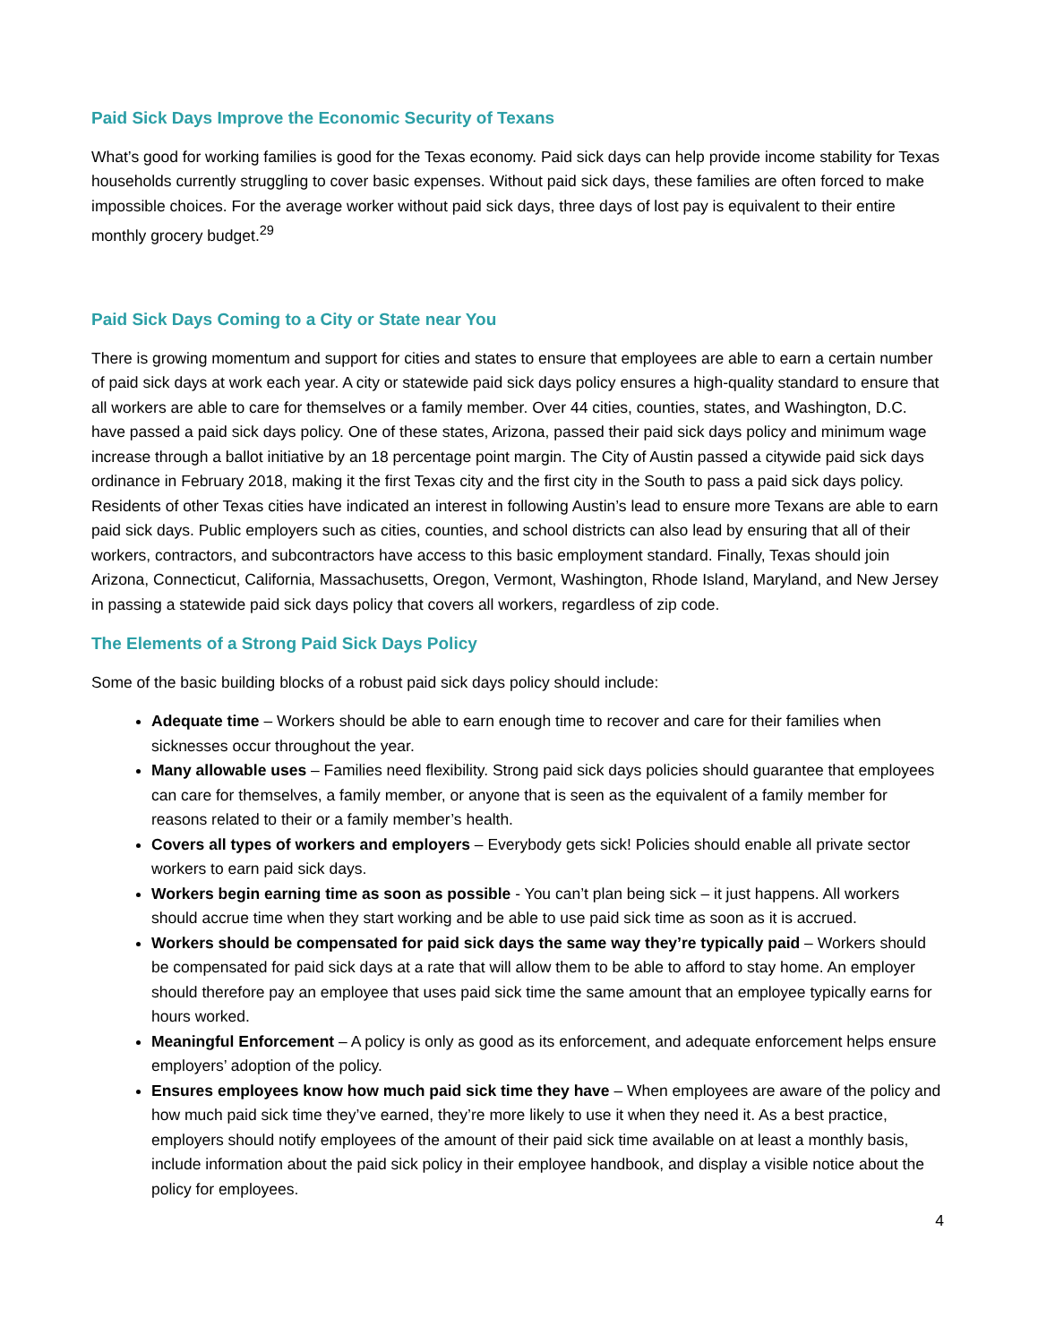Paid Sick Days Improve the Economic Security of Texans
What’s good for working families is good for the Texas economy. Paid sick days can help provide income stability for Texas households currently struggling to cover basic expenses. Without paid sick days, these families are often forced to make impossible choices. For the average worker without paid sick days, three days of lost pay is equivalent to their entire monthly grocery budget.<sup>29</sup>
Paid Sick Days Coming to a City or State near You
There is growing momentum and support for cities and states to ensure that employees are able to earn a certain number of paid sick days at work each year. A city or statewide paid sick days policy ensures a high-quality standard to ensure that all workers are able to care for themselves or a family member. Over 44 cities, counties, states, and Washington, D.C. have passed a paid sick days policy. One of these states, Arizona, passed their paid sick days policy and minimum wage increase through a ballot initiative by an 18 percentage point margin. The City of Austin passed a citywide paid sick days ordinance in February 2018, making it the first Texas city and the first city in the South to pass a paid sick days policy. Residents of other Texas cities have indicated an interest in following Austin’s lead to ensure more Texans are able to earn paid sick days. Public employers such as cities, counties, and school districts can also lead by ensuring that all of their workers, contractors, and subcontractors have access to this basic employment standard. Finally, Texas should join Arizona, Connecticut, California, Massachusetts, Oregon, Vermont, Washington, Rhode Island, Maryland, and New Jersey in passing a statewide paid sick days policy that covers all workers, regardless of zip code.
The Elements of a Strong Paid Sick Days Policy
Some of the basic building blocks of a robust paid sick days policy should include:
Adequate time – Workers should be able to earn enough time to recover and care for their families when sicknesses occur throughout the year.
Many allowable uses – Families need flexibility. Strong paid sick days policies should guarantee that employees can care for themselves, a family member, or anyone that is seen as the equivalent of a family member for reasons related to their or a family member’s health.
Covers all types of workers and employers – Everybody gets sick! Policies should enable all private sector workers to earn paid sick days.
Workers begin earning time as soon as possible - You can’t plan being sick – it just happens. All workers should accrue time when they start working and be able to use paid sick time as soon as it is accrued.
Workers should be compensated for paid sick days the same way they’re typically paid – Workers should be compensated for paid sick days at a rate that will allow them to be able to afford to stay home. An employer should therefore pay an employee that uses paid sick time the same amount that an employee typically earns for hours worked.
Meaningful Enforcement – A policy is only as good as its enforcement, and adequate enforcement helps ensure employers’ adoption of the policy.
Ensures employees know how much paid sick time they have – When employees are aware of the policy and how much paid sick time they’ve earned, they’re more likely to use it when they need it. As a best practice, employers should notify employees of the amount of their paid sick time available on at least a monthly basis, include information about the paid sick policy in their employee handbook, and display a visible notice about the policy for employees.
4